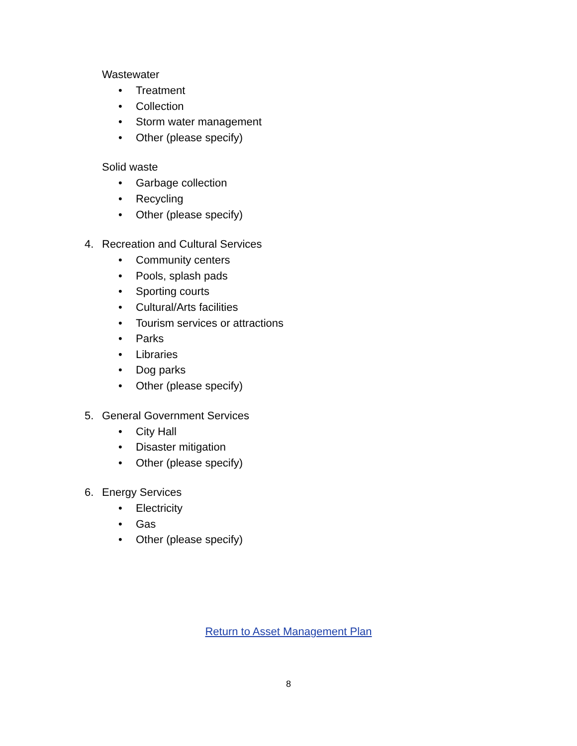Wastewater
• Treatment
• Collection
• Storm water management
• Other (please specify)
Solid waste
• Garbage collection
• Recycling
• Other (please specify)
4. Recreation and Cultural Services
• Community centers
• Pools, splash pads
• Sporting courts
• Cultural/Arts facilities
• Tourism services or attractions
• Parks
• Libraries
• Dog parks
• Other (please specify)
5. General Government Services
• City Hall
• Disaster mitigation
• Other (please specify)
6. Energy Services
• Electricity
• Gas
• Other (please specify)
Return to Asset Management Plan
8